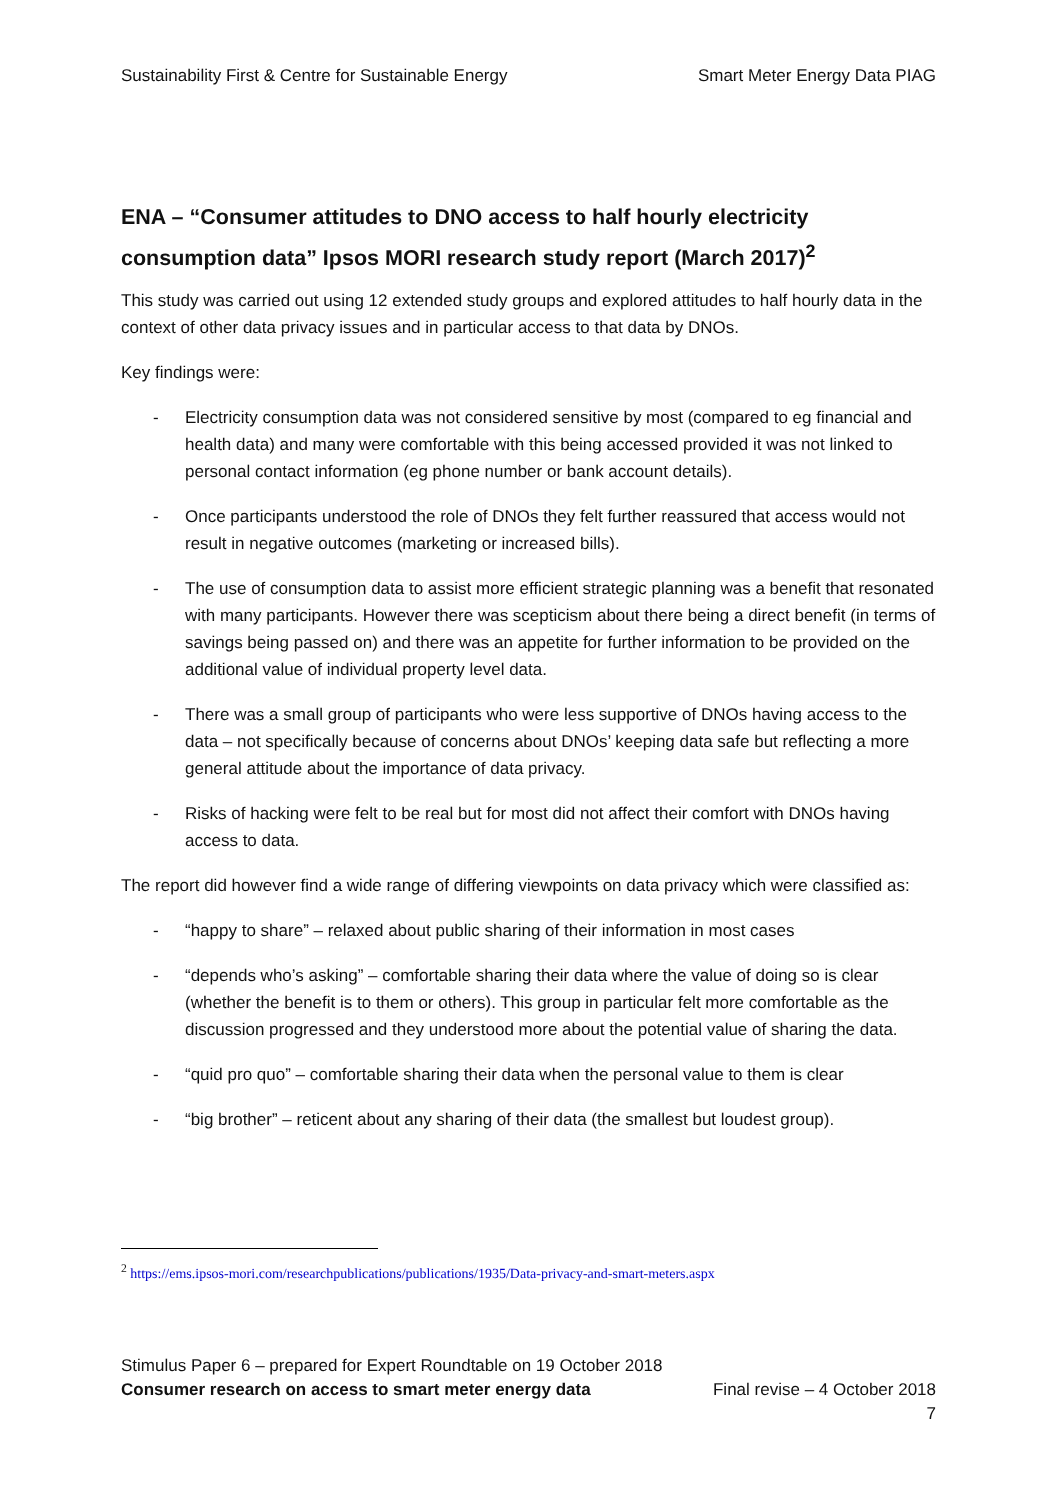Sustainability First & Centre for Sustainable Energy Smart Meter Energy Data PIAG
ENA – “Consumer attitudes to DNO access to half hourly electricity consumption data” Ipsos MORI research study report (March 2017)<sup>2</sup>
This study was carried out using 12 extended study groups and explored attitudes to half hourly data in the context of other data privacy issues and in particular access to that data by DNOs.
Key findings were:
- Electricity consumption data was not considered sensitive by most (compared to eg financial and health data) and many were comfortable with this being accessed provided it was not linked to personal contact information (eg phone number or bank account details).
- Once participants understood the role of DNOs they felt further reassured that access would not result in negative outcomes (marketing or increased bills).
- The use of consumption data to assist more efficient strategic planning was a benefit that resonated with many participants. However there was scepticism about there being a direct benefit (in terms of savings being passed on) and there was an appetite for further information to be provided on the additional value of individual property level data.
- There was a small group of participants who were less supportive of DNOs having access to the data – not specifically because of concerns about DNOs’ keeping data safe but reflecting a more general attitude about the importance of data privacy.
- Risks of hacking were felt to be real but for most did not affect their comfort with DNOs having access to data.
The report did however find a wide range of differing viewpoints on data privacy which were classified as:
- “happy to share” – relaxed about public sharing of their information in most cases
- “depends who’s asking” – comfortable sharing their data where the value of doing so is clear (whether the benefit is to them or others). This group in particular felt more comfortable as the discussion progressed and they understood more about the potential value of sharing the data.
- “quid pro quo” – comfortable sharing their data when the personal value to them is clear
- “big brother” – reticent about any sharing of their data (the smallest but loudest group).
<sup>2</sup> https://ems.ipsos-mori.com/researchpublications/publications/1935/Data-privacy-and-smart-meters.aspx
Stimulus Paper 6 – prepared for Expert Roundtable on 19 October 2018
Consumer research on access to smart meter energy data Final revise – 4 October 2018
7